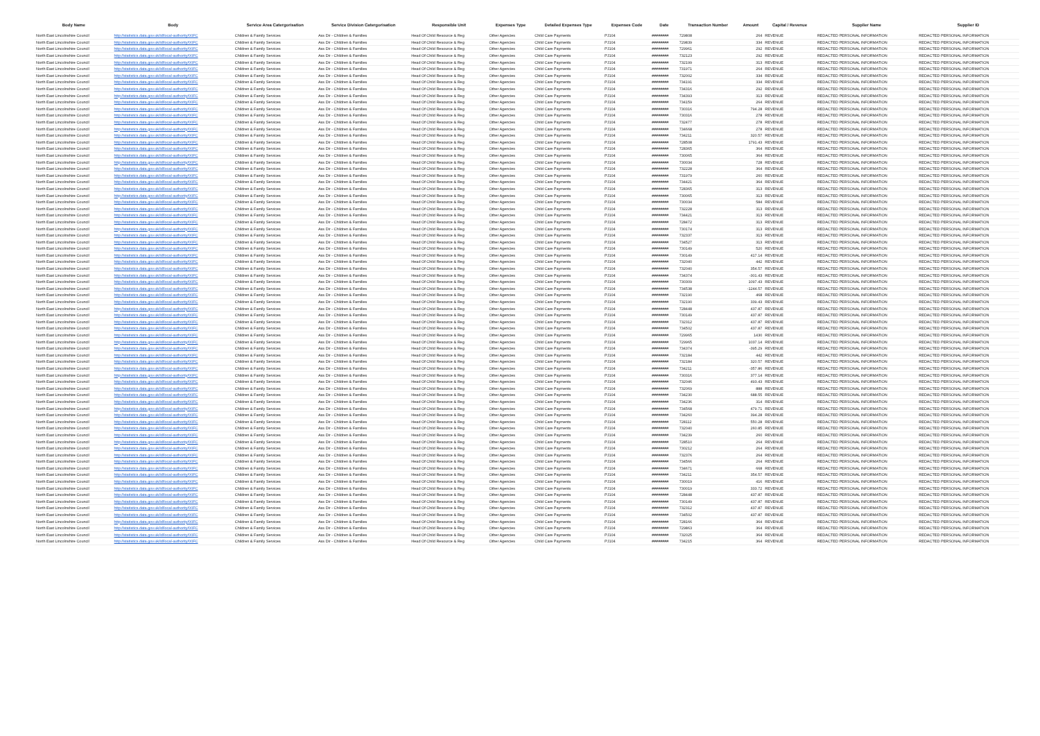| Body Name | Body | Service Area Catergorisation | Service Division Catergorisation | Responsible Unit | Expenses Type | Detailed Expenses Type | Expenses Code | Date | Transaction Number | Amount | Capital / Revenue | Supplier Name | Supplier ID |
| --- | --- | --- | --- | --- | --- | --- | --- | --- | --- | --- | --- | --- | --- |
| North East Lincolnshire Council | http://statistics.data.gov.uk/id/local-authority/00FC | Children & Family Services | Ass Dir - Children & Families | Head Of Child Resource & Reg | Other Agencies | Child Care Payments | PJ104 | ######## | 729808 | 264 | REVENUE | REDACTED PERSONAL INFORMATION | REDACTED PERSONAL INFORMATION |
| North East Lincolnshire Council | http://statistics.data.gov.uk/id/local-authority/00FC | Children & Family Services | Ass Dir - Children & Families | Head Of Child Resource & Reg | Other Agencies | Child Care Payments | PJ104 | ######## | 729839 | 334 | REVENUE | REDACTED PERSONAL INFORMATION | REDACTED PERSONAL INFORMATION |
| North East Lincolnshire Council | http://statistics.data.gov.uk/id/local-authority/00FC | Children & Family Services | Ass Dir - Children & Families | Head Of Child Resource & Reg | Other Agencies | Child Care Payments | PJ104 | ######## | 729961 | 292 | REVENUE | REDACTED PERSONAL INFORMATION | REDACTED PERSONAL INFORMATION |
| North East Lincolnshire Council | http://statistics.data.gov.uk/id/local-authority/00FC | Children & Family Services | Ass Dir - Children & Families | Head Of Child Resource & Reg | Other Agencies | Child Care Payments | PJ104 | ######## | 732123 | 292 | REVENUE | REDACTED PERSONAL INFORMATION | REDACTED PERSONAL INFORMATION |
| North East Lincolnshire Council | http://statistics.data.gov.uk/id/local-authority/00FC | Children & Family Services | Ass Dir - Children & Families | Head Of Child Resource & Reg | Other Agencies | Child Care Payments | PJ104 | ######## | 732199 | 313 | REVENUE | REDACTED PERSONAL INFORMATION | REDACTED PERSONAL INFORMATION |
| North East Lincolnshire Council | http://statistics.data.gov.uk/id/local-authority/00FC | Children & Family Services | Ass Dir - Children & Families | Head Of Child Resource & Reg | Other Agencies | Child Care Payments | PJ104 | ######## | 731971 | 264 | REVENUE | REDACTED PERSONAL INFORMATION | REDACTED PERSONAL INFORMATION |
| North East Lincolnshire Council | http://statistics.data.gov.uk/id/local-authority/00FC | Children & Family Services | Ass Dir - Children & Families | Head Of Child Resource & Reg | Other Agencies | Child Care Payments | PJ104 | ######## | 732002 | 334 | REVENUE | REDACTED PERSONAL INFORMATION | REDACTED PERSONAL INFORMATION |
| North East Lincolnshire Council | http://statistics.data.gov.uk/id/local-authority/00FC | Children & Family Services | Ass Dir - Children & Families | Head Of Child Resource & Reg | Other Agencies | Child Care Payments | PJ104 | ######## | 734191 | 334 | REVENUE | REDACTED PERSONAL INFORMATION | REDACTED PERSONAL INFORMATION |
| North East Lincolnshire Council | http://statistics.data.gov.uk/id/local-authority/00FC | Children & Family Services | Ass Dir - Children & Families | Head Of Child Resource & Reg | Other Agencies | Child Care Payments | PJ104 | ######## | 734316 | 292 | REVENUE | REDACTED PERSONAL INFORMATION | REDACTED PERSONAL INFORMATION |
| North East Lincolnshire Council | http://statistics.data.gov.uk/id/local-authority/00FC | Children & Family Services | Ass Dir - Children & Families | Head Of Child Resource & Reg | Other Agencies | Child Care Payments | PJ104 | ######## | 734393 | 313 | REVENUE | REDACTED PERSONAL INFORMATION | REDACTED PERSONAL INFORMATION |
| North East Lincolnshire Council | http://statistics.data.gov.uk/id/local-authority/00FC | Children & Family Services | Ass Dir - Children & Families | Head Of Child Resource & Reg | Other Agencies | Child Care Payments | PJ104 | ######## | 734159 | 264 | REVENUE | REDACTED PERSONAL INFORMATION | REDACTED PERSONAL INFORMATION |
| North East Lincolnshire Council | http://statistics.data.gov.uk/id/local-authority/00FC | Children & Family Services | Ass Dir - Children & Families | Head Of Child Resource & Reg | Other Agencies | Child Care Payments | PJ104 | ######## | 730316 | 794.28 | REVENUE | REDACTED PERSONAL INFORMATION | REDACTED PERSONAL INFORMATION |
| North East Lincolnshire Council | http://statistics.data.gov.uk/id/local-authority/00FC | Children & Family Services | Ass Dir - Children & Families | Head Of Child Resource & Reg | Other Agencies | Child Care Payments | PJ104 | ######## | 730316 | 278 | REVENUE | REDACTED PERSONAL INFORMATION | REDACTED PERSONAL INFORMATION |
| North East Lincolnshire Council | http://statistics.data.gov.uk/id/local-authority/00FC | Children & Family Services | Ass Dir - Children & Families | Head Of Child Resource & Reg | Other Agencies | Child Care Payments | PJ104 | ######## | 732477 | 278 | REVENUE | REDACTED PERSONAL INFORMATION | REDACTED PERSONAL INFORMATION |
| North East Lincolnshire Council | http://statistics.data.gov.uk/id/local-authority/00FC | Children & Family Services | Ass Dir - Children & Families | Head Of Child Resource & Reg | Other Agencies | Child Care Payments | PJ104 | ######## | 734668 | 278 | REVENUE | REDACTED PERSONAL INFORMATION | REDACTED PERSONAL INFORMATION |
| North East Lincolnshire Council | http://statistics.data.gov.uk/id/local-authority/00FC | Children & Family Services | Ass Dir - Children & Families | Head Of Child Resource & Reg | Other Agencies | Child Care Payments | PJ104 | ######## | 734211 | 320.57 | REVENUE | REDACTED PERSONAL INFORMATION | REDACTED PERSONAL INFORMATION |
| North East Lincolnshire Council | http://statistics.data.gov.uk/id/local-authority/00FC | Children & Family Services | Ass Dir - Children & Families | Head Of Child Resource & Reg | Other Agencies | Child Care Payments | PJ104 | ######## | 728508 | 1791.43 | REVENUE | REDACTED PERSONAL INFORMATION | REDACTED PERSONAL INFORMATION |
| North East Lincolnshire Council | http://statistics.data.gov.uk/id/local-authority/00FC | Children & Family Services | Ass Dir - Children & Families | Head Of Child Resource & Reg | Other Agencies | Child Care Payments | PJ104 | ######## | 728365 | 364 | REVENUE | REDACTED PERSONAL INFORMATION | REDACTED PERSONAL INFORMATION |
| North East Lincolnshire Council | http://statistics.data.gov.uk/id/local-authority/00FC | Children & Family Services | Ass Dir - Children & Families | Head Of Child Resource & Reg | Other Agencies | Child Care Payments | PJ104 | ######## | 730065 | 364 | REVENUE | REDACTED PERSONAL INFORMATION | REDACTED PERSONAL INFORMATION |
| North East Lincolnshire Council | http://statistics.data.gov.uk/id/local-authority/00FC | Children & Family Services | Ass Dir - Children & Families | Head Of Child Resource & Reg | Other Agencies | Child Care Payments | PJ104 | ######## | 730034 | 728 | REVENUE | REDACTED PERSONAL INFORMATION | REDACTED PERSONAL INFORMATION |
| North East Lincolnshire Council | http://statistics.data.gov.uk/id/local-authority/00FC | Children & Family Services | Ass Dir - Children & Families | Head Of Child Resource & Reg | Other Agencies | Child Care Payments | PJ104 | ######## | 732228 | 364 | REVENUE | REDACTED PERSONAL INFORMATION | REDACTED PERSONAL INFORMATION |
| North East Lincolnshire Council | http://statistics.data.gov.uk/id/local-authority/00FC | Children & Family Services | Ass Dir - Children & Families | Head Of Child Resource & Reg | Other Agencies | Child Care Payments | PJ104 | ######## | 731979 | 260 | REVENUE | REDACTED PERSONAL INFORMATION | REDACTED PERSONAL INFORMATION |
| North East Lincolnshire Council | http://statistics.data.gov.uk/id/local-authority/00FC | Children & Family Services | Ass Dir - Children & Families | Head Of Child Resource & Reg | Other Agencies | Child Care Payments | PJ104 | ######## | 734421 | 364 | REVENUE | REDACTED PERSONAL INFORMATION | REDACTED PERSONAL INFORMATION |
| North East Lincolnshire Council | http://statistics.data.gov.uk/id/local-authority/00FC | Children & Family Services | Ass Dir - Children & Families | Head Of Child Resource & Reg | Other Agencies | Child Care Payments | PJ104 | ######## | 728365 | 313 | REVENUE | REDACTED PERSONAL INFORMATION | REDACTED PERSONAL INFORMATION |
| North East Lincolnshire Council | http://statistics.data.gov.uk/id/local-authority/00FC | Children & Family Services | Ass Dir - Children & Families | Head Of Child Resource & Reg | Other Agencies | Child Care Payments | PJ104 | ######## | 730065 | 313 | REVENUE | REDACTED PERSONAL INFORMATION | REDACTED PERSONAL INFORMATION |
| North East Lincolnshire Council | http://statistics.data.gov.uk/id/local-authority/00FC | Children & Family Services | Ass Dir - Children & Families | Head Of Child Resource & Reg | Other Agencies | Child Care Payments | PJ104 | ######## | 730034 | 584 | REVENUE | REDACTED PERSONAL INFORMATION | REDACTED PERSONAL INFORMATION |
| North East Lincolnshire Council | http://statistics.data.gov.uk/id/local-authority/00FC | Children & Family Services | Ass Dir - Children & Families | Head Of Child Resource & Reg | Other Agencies | Child Care Payments | PJ104 | ######## | 732228 | 313 | REVENUE | REDACTED PERSONAL INFORMATION | REDACTED PERSONAL INFORMATION |
| North East Lincolnshire Council | http://statistics.data.gov.uk/id/local-authority/00FC | Children & Family Services | Ass Dir - Children & Families | Head Of Child Resource & Reg | Other Agencies | Child Care Payments | PJ104 | ######## | 734421 | 313 | REVENUE | REDACTED PERSONAL INFORMATION | REDACTED PERSONAL INFORMATION |
| North East Lincolnshire Council | http://statistics.data.gov.uk/id/local-authority/00FC | Children & Family Services | Ass Dir - Children & Families | Head Of Child Resource & Reg | Other Agencies | Child Care Payments | PJ104 | ######## | 728472 | 313 | REVENUE | REDACTED PERSONAL INFORMATION | REDACTED PERSONAL INFORMATION |
| North East Lincolnshire Council | http://statistics.data.gov.uk/id/local-authority/00FC | Children & Family Services | Ass Dir - Children & Families | Head Of Child Resource & Reg | Other Agencies | Child Care Payments | PJ104 | ######## | 730174 | 313 | REVENUE | REDACTED PERSONAL INFORMATION | REDACTED PERSONAL INFORMATION |
| North East Lincolnshire Council | http://statistics.data.gov.uk/id/local-authority/00FC | Children & Family Services | Ass Dir - Children & Families | Head Of Child Resource & Reg | Other Agencies | Child Care Payments | PJ104 | ######## | 732337 | 313 | REVENUE | REDACTED PERSONAL INFORMATION | REDACTED PERSONAL INFORMATION |
| North East Lincolnshire Council | http://statistics.data.gov.uk/id/local-authority/00FC | Children & Family Services | Ass Dir - Children & Families | Head Of Child Resource & Reg | Other Agencies | Child Care Payments | PJ104 | ######## | 734527 | 313 | REVENUE | REDACTED PERSONAL INFORMATION | REDACTED PERSONAL INFORMATION |
| North East Lincolnshire Council | http://statistics.data.gov.uk/id/local-authority/00FC | Children & Family Services | Ass Dir - Children & Families | Head Of Child Resource & Reg | Other Agencies | Child Care Payments | PJ104 | ######## | 730149 | 520 | REVENUE | REDACTED PERSONAL INFORMATION | REDACTED PERSONAL INFORMATION |
| North East Lincolnshire Council | http://statistics.data.gov.uk/id/local-authority/00FC | Children & Family Services | Ass Dir - Children & Families | Head Of Child Resource & Reg | Other Agencies | Child Care Payments | PJ104 | ######## | 730149 | 417.14 | REVENUE | REDACTED PERSONAL INFORMATION | REDACTED PERSONAL INFORMATION |
| North East Lincolnshire Council | http://statistics.data.gov.uk/id/local-authority/00FC | Children & Family Services | Ass Dir - Children & Families | Head Of Child Resource & Reg | Other Agencies | Child Care Payments | PJ104 | ######## | 732040 | 442 | REVENUE | REDACTED PERSONAL INFORMATION | REDACTED PERSONAL INFORMATION |
| North East Lincolnshire Council | http://statistics.data.gov.uk/id/local-authority/00FC | Children & Family Services | Ass Dir - Children & Families | Head Of Child Resource & Reg | Other Agencies | Child Care Payments | PJ104 | ######## | 732040 | 354.57 | REVENUE | REDACTED PERSONAL INFORMATION | REDACTED PERSONAL INFORMATION |
| North East Lincolnshire Council | http://statistics.data.gov.uk/id/local-authority/00FC | Children & Family Services | Ass Dir - Children & Families | Head Of Child Resource & Reg | Other Agencies | Child Care Payments | PJ104 | ######## | 734374 | -301.43 | REVENUE | REDACTED PERSONAL INFORMATION | REDACTED PERSONAL INFORMATION |
| North East Lincolnshire Council | http://statistics.data.gov.uk/id/local-authority/00FC | Children & Family Services | Ass Dir - Children & Families | Head Of Child Resource & Reg | Other Agencies | Child Care Payments | PJ104 | ######## | 730309 | 1097.43 | REVENUE | REDACTED PERSONAL INFORMATION | REDACTED PERSONAL INFORMATION |
| North East Lincolnshire Council | http://statistics.data.gov.uk/id/local-authority/00FC | Children & Family Services | Ass Dir - Children & Families | Head Of Child Resource & Reg | Other Agencies | Child Care Payments | PJ104 | ######## | 734538 | -1244.57 | REVENUE | REDACTED PERSONAL INFORMATION | REDACTED PERSONAL INFORMATION |
| North East Lincolnshire Council | http://statistics.data.gov.uk/id/local-authority/00FC | Children & Family Services | Ass Dir - Children & Families | Head Of Child Resource & Reg | Other Agencies | Child Care Payments | PJ104 | ######## | 732190 | 468 | REVENUE | REDACTED PERSONAL INFORMATION | REDACTED PERSONAL INFORMATION |
| North East Lincolnshire Council | http://statistics.data.gov.uk/id/local-authority/00FC | Children & Family Services | Ass Dir - Children & Families | Head Of Child Resource & Reg | Other Agencies | Child Care Payments | PJ104 | ######## | 732190 | 339.43 | REVENUE | REDACTED PERSONAL INFORMATION | REDACTED PERSONAL INFORMATION |
| North East Lincolnshire Council | http://statistics.data.gov.uk/id/local-authority/00FC | Children & Family Services | Ass Dir - Children & Families | Head Of Child Resource & Reg | Other Agencies | Child Care Payments | PJ104 | ######## | 728448 | 437.87 | REVENUE | REDACTED PERSONAL INFORMATION | REDACTED PERSONAL INFORMATION |
| North East Lincolnshire Council | http://statistics.data.gov.uk/id/local-authority/00FC | Children & Family Services | Ass Dir - Children & Families | Head Of Child Resource & Reg | Other Agencies | Child Care Payments | PJ104 | ######## | 730149 | 437.87 | REVENUE | REDACTED PERSONAL INFORMATION | REDACTED PERSONAL INFORMATION |
| North East Lincolnshire Council | http://statistics.data.gov.uk/id/local-authority/00FC | Children & Family Services | Ass Dir - Children & Families | Head Of Child Resource & Reg | Other Agencies | Child Care Payments | PJ104 | ######## | 732312 | 437.87 | REVENUE | REDACTED PERSONAL INFORMATION | REDACTED PERSONAL INFORMATION |
| North East Lincolnshire Council | http://statistics.data.gov.uk/id/local-authority/00FC | Children & Family Services | Ass Dir - Children & Families | Head Of Child Resource & Reg | Other Agencies | Child Care Payments | PJ104 | ######## | 734502 | 437.87 | REVENUE | REDACTED PERSONAL INFORMATION | REDACTED PERSONAL INFORMATION |
| North East Lincolnshire Council | http://statistics.data.gov.uk/id/local-authority/00FC | Children & Family Services | Ass Dir - Children & Families | Head Of Child Resource & Reg | Other Agencies | Child Care Payments | PJ104 | ######## | 729965 | 1430 | REVENUE | REDACTED PERSONAL INFORMATION | REDACTED PERSONAL INFORMATION |
| North East Lincolnshire Council | http://statistics.data.gov.uk/id/local-authority/00FC | Children & Family Services | Ass Dir - Children & Families | Head Of Child Resource & Reg | Other Agencies | Child Care Payments | PJ104 | ######## | 729965 | 1037.14 | REVENUE | REDACTED PERSONAL INFORMATION | REDACTED PERSONAL INFORMATION |
| North East Lincolnshire Council | http://statistics.data.gov.uk/id/local-authority/00FC | Children & Family Services | Ass Dir - Children & Families | Head Of Child Resource & Reg | Other Agencies | Child Care Payments | PJ104 | ######## | 734374 | -395.29 | REVENUE | REDACTED PERSONAL INFORMATION | REDACTED PERSONAL INFORMATION |
| North East Lincolnshire Council | http://statistics.data.gov.uk/id/local-authority/00FC | Children & Family Services | Ass Dir - Children & Families | Head Of Child Resource & Reg | Other Agencies | Child Care Payments | PJ104 | ######## | 732184 | 442 | REVENUE | REDACTED PERSONAL INFORMATION | REDACTED PERSONAL INFORMATION |
| North East Lincolnshire Council | http://statistics.data.gov.uk/id/local-authority/00FC | Children & Family Services | Ass Dir - Children & Families | Head Of Child Resource & Reg | Other Agencies | Child Care Payments | PJ104 | ######## | 732184 | 320.57 | REVENUE | REDACTED PERSONAL INFORMATION | REDACTED PERSONAL INFORMATION |
| North East Lincolnshire Council | http://statistics.data.gov.uk/id/local-authority/00FC | Children & Family Services | Ass Dir - Children & Families | Head Of Child Resource & Reg | Other Agencies | Child Care Payments | PJ104 | ######## | 734211 | -357.86 | REVENUE | REDACTED PERSONAL INFORMATION | REDACTED PERSONAL INFORMATION |
| North East Lincolnshire Council | http://statistics.data.gov.uk/id/local-authority/00FC | Children & Family Services | Ass Dir - Children & Families | Head Of Child Resource & Reg | Other Agencies | Child Care Payments | PJ104 | ######## | 730316 | 377.14 | REVENUE | REDACTED PERSONAL INFORMATION | REDACTED PERSONAL INFORMATION |
| North East Lincolnshire Council | http://statistics.data.gov.uk/id/local-authority/00FC | Children & Family Services | Ass Dir - Children & Families | Head Of Child Resource & Reg | Other Agencies | Child Care Payments | PJ104 | ######## | 732046 | 493.43 | REVENUE | REDACTED PERSONAL INFORMATION | REDACTED PERSONAL INFORMATION |
| North East Lincolnshire Council | http://statistics.data.gov.uk/id/local-authority/00FC | Children & Family Services | Ass Dir - Children & Families | Head Of Child Resource & Reg | Other Agencies | Child Care Payments | PJ104 | ######## | 732069 | 888 | REVENUE | REDACTED PERSONAL INFORMATION | REDACTED PERSONAL INFORMATION |
| North East Lincolnshire Council | http://statistics.data.gov.uk/id/local-authority/00FC | Children & Family Services | Ass Dir - Children & Families | Head Of Child Resource & Reg | Other Agencies | Child Care Payments | PJ104 | ######## | 734230 | 688.55 | REVENUE | REDACTED PERSONAL INFORMATION | REDACTED PERSONAL INFORMATION |
| North East Lincolnshire Council | http://statistics.data.gov.uk/id/local-authority/00FC | Children & Family Services | Ass Dir - Children & Families | Head Of Child Resource & Reg | Other Agencies | Child Care Payments | PJ104 | ######## | 734236 | 314 | REVENUE | REDACTED PERSONAL INFORMATION | REDACTED PERSONAL INFORMATION |
| North East Lincolnshire Council | http://statistics.data.gov.uk/id/local-authority/00FC | Children & Family Services | Ass Dir - Children & Families | Head Of Child Resource & Reg | Other Agencies | Child Care Payments | PJ104 | ######## | 734568 | 479.71 | REVENUE | REDACTED PERSONAL INFORMATION | REDACTED PERSONAL INFORMATION |
| North East Lincolnshire Council | http://statistics.data.gov.uk/id/local-authority/00FC | Children & Family Services | Ass Dir - Children & Families | Head Of Child Resource & Reg | Other Agencies | Child Care Payments | PJ104 | ######## | 734260 | 394.28 | REVENUE | REDACTED PERSONAL INFORMATION | REDACTED PERSONAL INFORMATION |
| North East Lincolnshire Council | http://statistics.data.gov.uk/id/local-authority/00FC | Children & Family Services | Ass Dir - Children & Families | Head Of Child Resource & Reg | Other Agencies | Child Care Payments | PJ104 | ######## | 728112 | 550.28 | REVENUE | REDACTED PERSONAL INFORMATION | REDACTED PERSONAL INFORMATION |
| North East Lincolnshire Council | http://statistics.data.gov.uk/id/local-authority/00FC | Children & Family Services | Ass Dir - Children & Families | Head Of Child Resource & Reg | Other Agencies | Child Care Payments | PJ104 | ######## | 732040 | 260.85 | REVENUE | REDACTED PERSONAL INFORMATION | REDACTED PERSONAL INFORMATION |
| North East Lincolnshire Council | http://statistics.data.gov.uk/id/local-authority/00FC | Children & Family Services | Ass Dir - Children & Families | Head Of Child Resource & Reg | Other Agencies | Child Care Payments | PJ104 | ######## | 734239 | 260 | REVENUE | REDACTED PERSONAL INFORMATION | REDACTED PERSONAL INFORMATION |
| North East Lincolnshire Council | http://statistics.data.gov.uk/id/local-authority/00FC | Children & Family Services | Ass Dir - Children & Families | Head Of Child Resource & Reg | Other Agencies | Child Care Payments | PJ104 | ######## | 728510 | 264 | REVENUE | REDACTED PERSONAL INFORMATION | REDACTED PERSONAL INFORMATION |
| North East Lincolnshire Council | http://statistics.data.gov.uk/id/local-authority/00FC | Children & Family Services | Ass Dir - Children & Families | Head Of Child Resource & Reg | Other Agencies | Child Care Payments | PJ104 | ######## | 730212 | 264 | REVENUE | REDACTED PERSONAL INFORMATION | REDACTED PERSONAL INFORMATION |
| North East Lincolnshire Council | http://statistics.data.gov.uk/id/local-authority/00FC | Children & Family Services | Ass Dir - Children & Families | Head Of Child Resource & Reg | Other Agencies | Child Care Payments | PJ104 | ######## | 732376 | 264 | REVENUE | REDACTED PERSONAL INFORMATION | REDACTED PERSONAL INFORMATION |
| North East Lincolnshire Council | http://statistics.data.gov.uk/id/local-authority/00FC | Children & Family Services | Ass Dir - Children & Families | Head Of Child Resource & Reg | Other Agencies | Child Care Payments | PJ104 | ######## | 734566 | 264 | REVENUE | REDACTED PERSONAL INFORMATION | REDACTED PERSONAL INFORMATION |
| North East Lincolnshire Council | http://statistics.data.gov.uk/id/local-authority/00FC | Children & Family Services | Ass Dir - Children & Families | Head Of Child Resource & Reg | Other Agencies | Child Care Payments | PJ104 | ######## | 734671 | 668 | REVENUE | REDACTED PERSONAL INFORMATION | REDACTED PERSONAL INFORMATION |
| North East Lincolnshire Council | http://statistics.data.gov.uk/id/local-authority/00FC | Children & Family Services | Ass Dir - Children & Families | Head Of Child Resource & Reg | Other Agencies | Child Care Payments | PJ104 | ######## | 734211 | 354.57 | REVENUE | REDACTED PERSONAL INFORMATION | REDACTED PERSONAL INFORMATION |
| North East Lincolnshire Council | http://statistics.data.gov.uk/id/local-authority/00FC | Children & Family Services | Ass Dir - Children & Families | Head Of Child Resource & Reg | Other Agencies | Child Care Payments | PJ104 | ######## | 730019 | 416 | REVENUE | REDACTED PERSONAL INFORMATION | REDACTED PERSONAL INFORMATION |
| North East Lincolnshire Council | http://statistics.data.gov.uk/id/local-authority/00FC | Children & Family Services | Ass Dir - Children & Families | Head Of Child Resource & Reg | Other Agencies | Child Care Payments | PJ104 | ######## | 730019 | 333.72 | REVENUE | REDACTED PERSONAL INFORMATION | REDACTED PERSONAL INFORMATION |
| North East Lincolnshire Council | http://statistics.data.gov.uk/id/local-authority/00FC | Children & Family Services | Ass Dir - Children & Families | Head Of Child Resource & Reg | Other Agencies | Child Care Payments | PJ104 | ######## | 728448 | 437.87 | REVENUE | REDACTED PERSONAL INFORMATION | REDACTED PERSONAL INFORMATION |
| North East Lincolnshire Council | http://statistics.data.gov.uk/id/local-authority/00FC | Children & Family Services | Ass Dir - Children & Families | Head Of Child Resource & Reg | Other Agencies | Child Care Payments | PJ104 | ######## | 730149 | 437.87 | REVENUE | REDACTED PERSONAL INFORMATION | REDACTED PERSONAL INFORMATION |
| North East Lincolnshire Council | http://statistics.data.gov.uk/id/local-authority/00FC | Children & Family Services | Ass Dir - Children & Families | Head Of Child Resource & Reg | Other Agencies | Child Care Payments | PJ104 | ######## | 732312 | 437.87 | REVENUE | REDACTED PERSONAL INFORMATION | REDACTED PERSONAL INFORMATION |
| North East Lincolnshire Council | http://statistics.data.gov.uk/id/local-authority/00FC | Children & Family Services | Ass Dir - Children & Families | Head Of Child Resource & Reg | Other Agencies | Child Care Payments | PJ104 | ######## | 734502 | 437.87 | REVENUE | REDACTED PERSONAL INFORMATION | REDACTED PERSONAL INFORMATION |
| North East Lincolnshire Council | http://statistics.data.gov.uk/id/local-authority/00FC | Children & Family Services | Ass Dir - Children & Families | Head Of Child Resource & Reg | Other Agencies | Child Care Payments | PJ104 | ######## | 728166 | 364 | REVENUE | REDACTED PERSONAL INFORMATION | REDACTED PERSONAL INFORMATION |
| North East Lincolnshire Council | http://statistics.data.gov.uk/id/local-authority/00FC | Children & Family Services | Ass Dir - Children & Families | Head Of Child Resource & Reg | Other Agencies | Child Care Payments | PJ104 | ######## | 729863 | 364 | REVENUE | REDACTED PERSONAL INFORMATION | REDACTED PERSONAL INFORMATION |
| North East Lincolnshire Council | http://statistics.data.gov.uk/id/local-authority/00FC | Children & Family Services | Ass Dir - Children & Families | Head Of Child Resource & Reg | Other Agencies | Child Care Payments | PJ104 | ######## | 732025 | 364 | REVENUE | REDACTED PERSONAL INFORMATION | REDACTED PERSONAL INFORMATION |
| North East Lincolnshire Council | http://statistics.data.gov.uk/id/local-authority/00FC | Children & Family Services | Ass Dir - Children & Families | Head Of Child Resource & Reg | Other Agencies | Child Care Payments | PJ104 | ######## | 734215 | 364 | REVENUE | REDACTED PERSONAL INFORMATION | REDACTED PERSONAL INFORMATION |